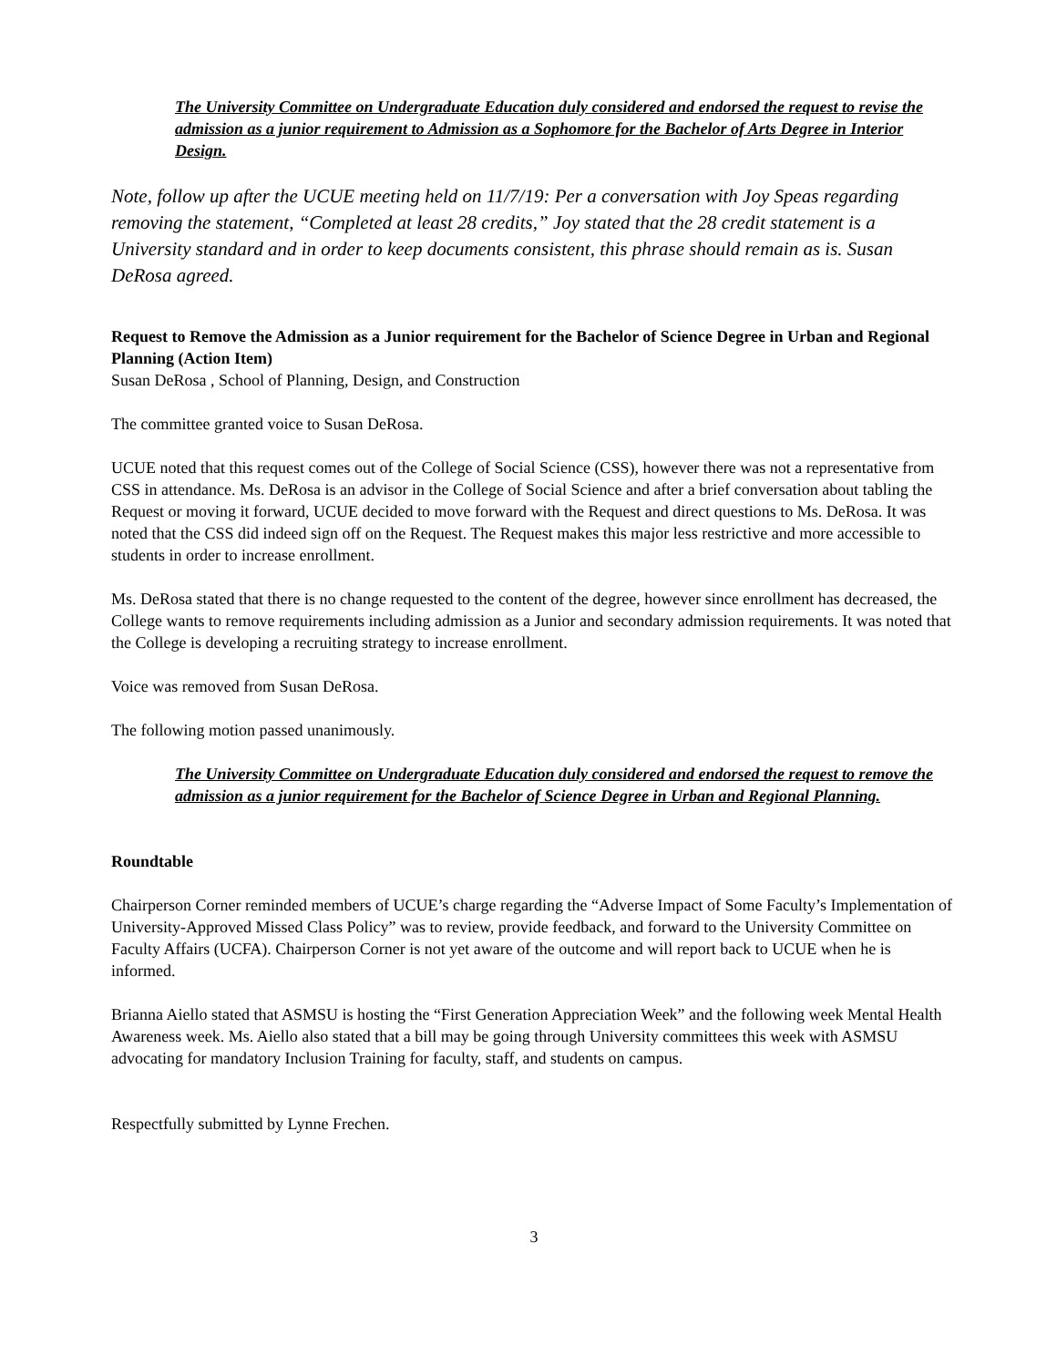The University Committee on Undergraduate Education duly considered and endorsed the request to revise the admission as a junior requirement to Admission as a Sophomore for the Bachelor of Arts Degree in Interior Design.
Note, follow up after the UCUE meeting held on 11/7/19: Per a conversation with Joy Speas regarding removing the statement, “Completed at least 28 credits,” Joy stated that the 28 credit statement is a University standard and in order to keep documents consistent, this phrase should remain as is. Susan DeRosa agreed.
Request to Remove the Admission as a Junior requirement for the Bachelor of Science Degree in Urban and Regional Planning (Action Item)
Susan DeRosa , School of Planning, Design, and Construction
The committee granted voice to Susan DeRosa.
UCUE noted that this request comes out of the College of Social Science (CSS), however there was not a representative from CSS in attendance. Ms. DeRosa is an advisor in the College of Social Science and after a brief conversation about tabling the Request or moving it forward, UCUE decided to move forward with the Request and direct questions to Ms. DeRosa. It was noted that the CSS did indeed sign off on the Request. The Request makes this major less restrictive and more accessible to students in order to increase enrollment.
Ms. DeRosa stated that there is no change requested to the content of the degree, however since enrollment has decreased, the College wants to remove requirements including admission as a Junior and secondary admission requirements. It was noted that the College is developing a recruiting strategy to increase enrollment.
Voice was removed from Susan DeRosa.
The following motion passed unanimously.
The University Committee on Undergraduate Education duly considered and endorsed the request to remove the admission as a junior requirement for the Bachelor of Science Degree in Urban and Regional Planning.
Roundtable
Chairperson Corner reminded members of UCUE’s charge regarding the “Adverse Impact of Some Faculty’s Implementation of University-Approved Missed Class Policy” was to review, provide feedback, and forward to the University Committee on Faculty Affairs (UCFA). Chairperson Corner is not yet aware of the outcome and will report back to UCUE when he is informed.
Brianna Aiello stated that ASMSU is hosting the “First Generation Appreciation Week” and the following week Mental Health Awareness week. Ms. Aiello also stated that a bill may be going through University committees this week with ASMSU advocating for mandatory Inclusion Training for faculty, staff, and students on campus.
Respectfully submitted by Lynne Frechen.
3